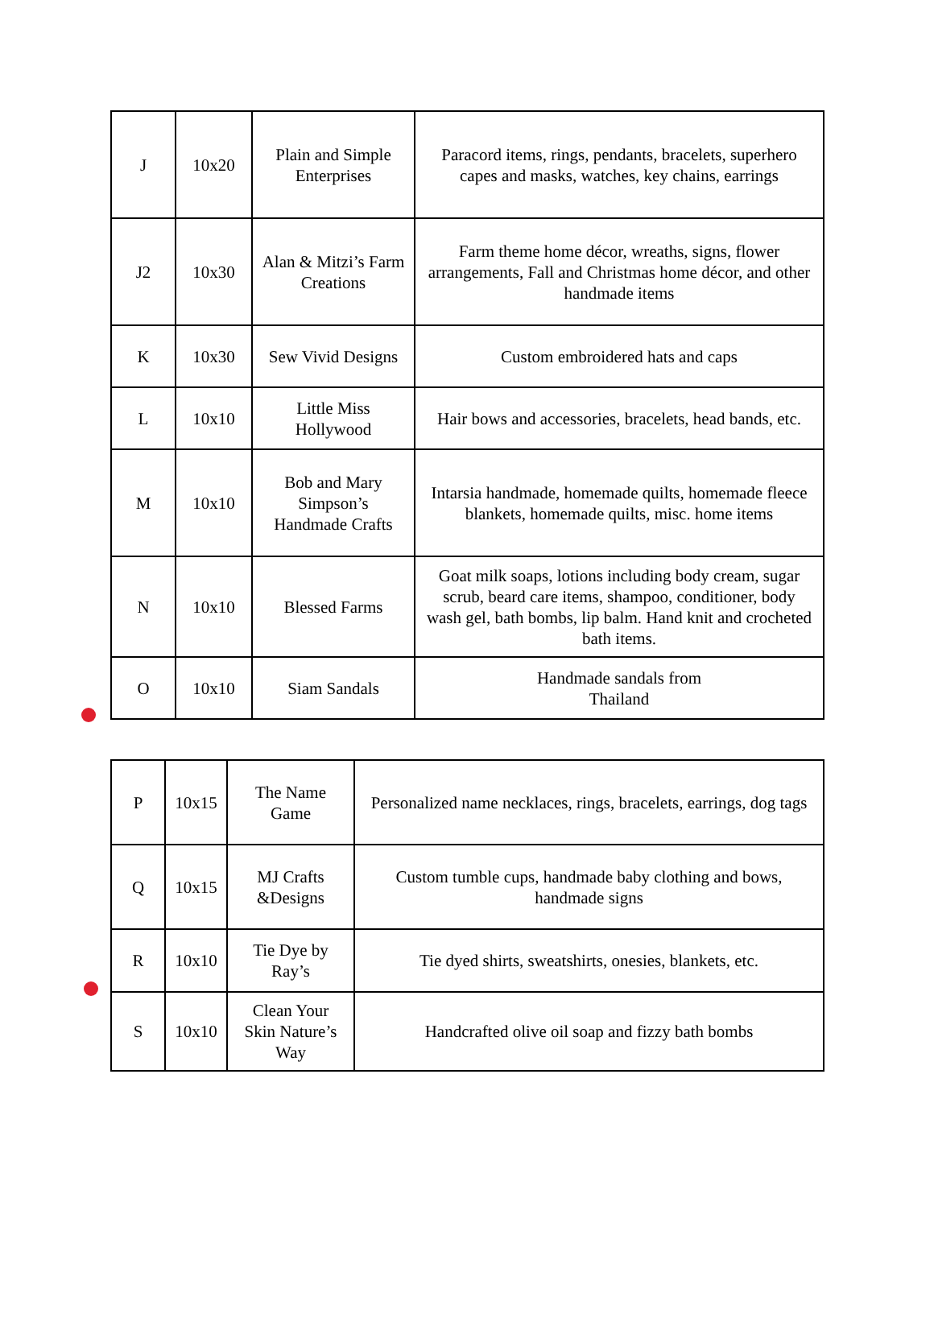| J | 10x20 | Plain and Simple Enterprises | Paracord items, rings, pendants, bracelets, superhero capes and masks, watches, key chains, earrings |
| J2 | 10x30 | Alan & Mitzi’s Farm Creations | Farm theme home décor, wreaths, signs, flower arrangements, Fall and Christmas home décor, and other handmade items |
| K | 10x30 | Sew Vivid Designs | Custom embroidered hats and caps |
| L | 10x10 | Little Miss Hollywood | Hair bows and accessories, bracelets, head bands, etc. |
| M | 10x10 | Bob and Mary Simpson’s Handmade Crafts | Intarsia handmade, homemade quilts, homemade fleece blankets, homemade quilts, misc. home items |
| N | 10x10 | Blessed Farms | Goat milk soaps, lotions including body cream, sugar scrub, beard care items, shampoo, conditioner, body wash gel, bath bombs, lip balm. Hand knit and crocheted bath items. |
| O | 10x10 | Siam Sandals | Handmade sandals from Thailand |
| P | 10x15 | The Name Game | Personalized name necklaces, rings, bracelets, earrings, dog tags |
| Q | 10x15 | MJ Crafts &Designs | Custom tumble cups, handmade baby clothing and bows, handmade signs |
| R | 10x10 | Tie Dye by Ray’s | Tie dyed shirts, sweatshirts, onesies, blankets, etc. |
| S | 10x10 | Clean Your Skin Nature’s Way | Handcrafted olive oil soap and fizzy bath bombs |